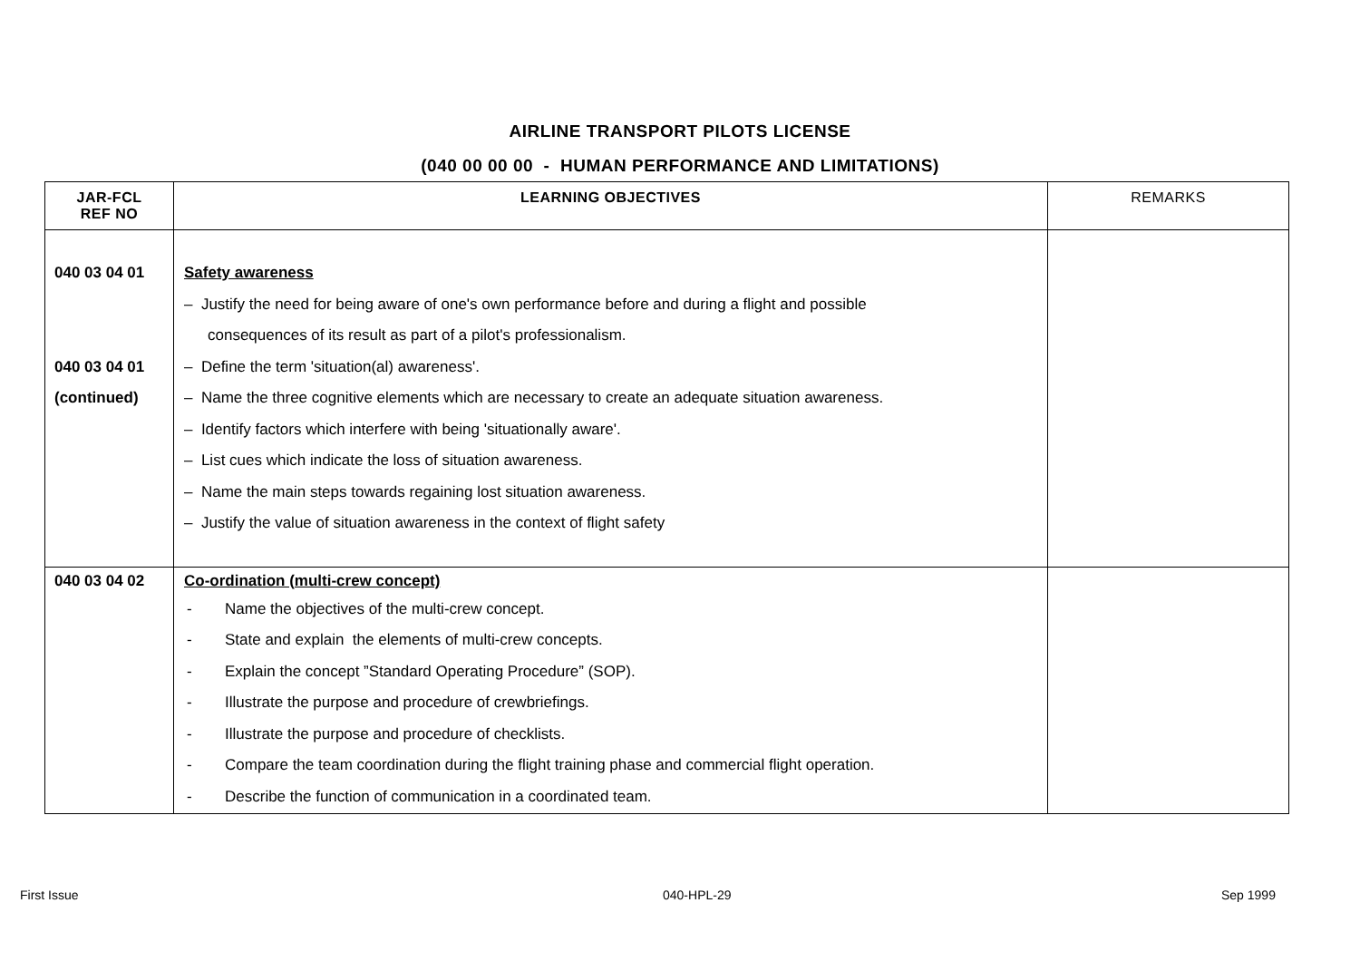AIRLINE TRANSPORT PILOTS LICENSE
(040 00 00 00 - HUMAN PERFORMANCE AND LIMITATIONS)
| JAR-FCL REF NO | LEARNING OBJECTIVES | REMARKS |
| --- | --- | --- |
| 040 03 04 01 040 03 04 01 (continued) | Safety awareness – Justify the need for being aware of one's own performance before and during a flight and possible consequences of its result as part of a pilot's professionalism. – Define the term 'situation(al) awareness'. – Name the three cognitive elements which are necessary to create an adequate situation awareness. – Identify factors which interfere with being 'situationally aware'. – List cues which indicate the loss of situation awareness. – Name the main steps towards regaining lost situation awareness. – Justify the value of situation awareness in the context of flight safety | |
| 040 03 04 02 | Co-ordination (multi-crew concept) - Name the objectives of the multi-crew concept. - State and explain the elements of multi-crew concepts. - Explain the concept ”Standard Operating Procedure” (SOP). - Illustrate the purpose and procedure of crewbriefings. - Illustrate the purpose and procedure of checklists. - Compare the team coordination during the flight training phase and commercial flight operation. - Describe the function of communication in a coordinated team. | |
First Issue 040-HPL-29 Sep 1999